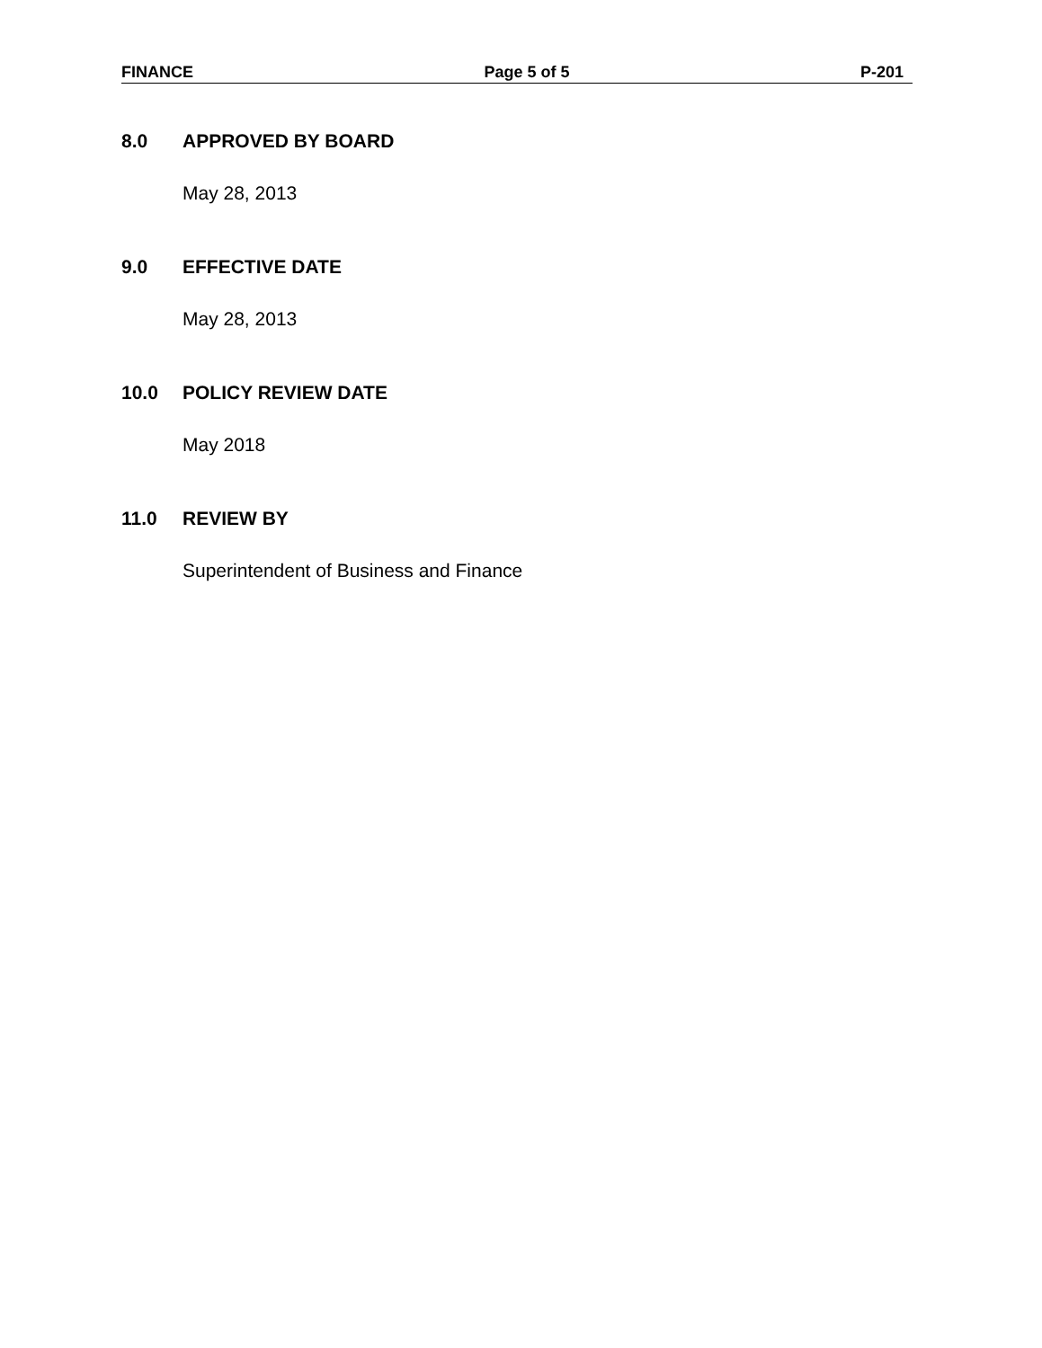FINANCE Page 5 of 5 P-201
8.0 APPROVED BY BOARD
May 28, 2013
9.0 EFFECTIVE DATE
May 28, 2013
10.0 POLICY REVIEW DATE
May 2018
11.0 REVIEW BY
Superintendent of Business and Finance